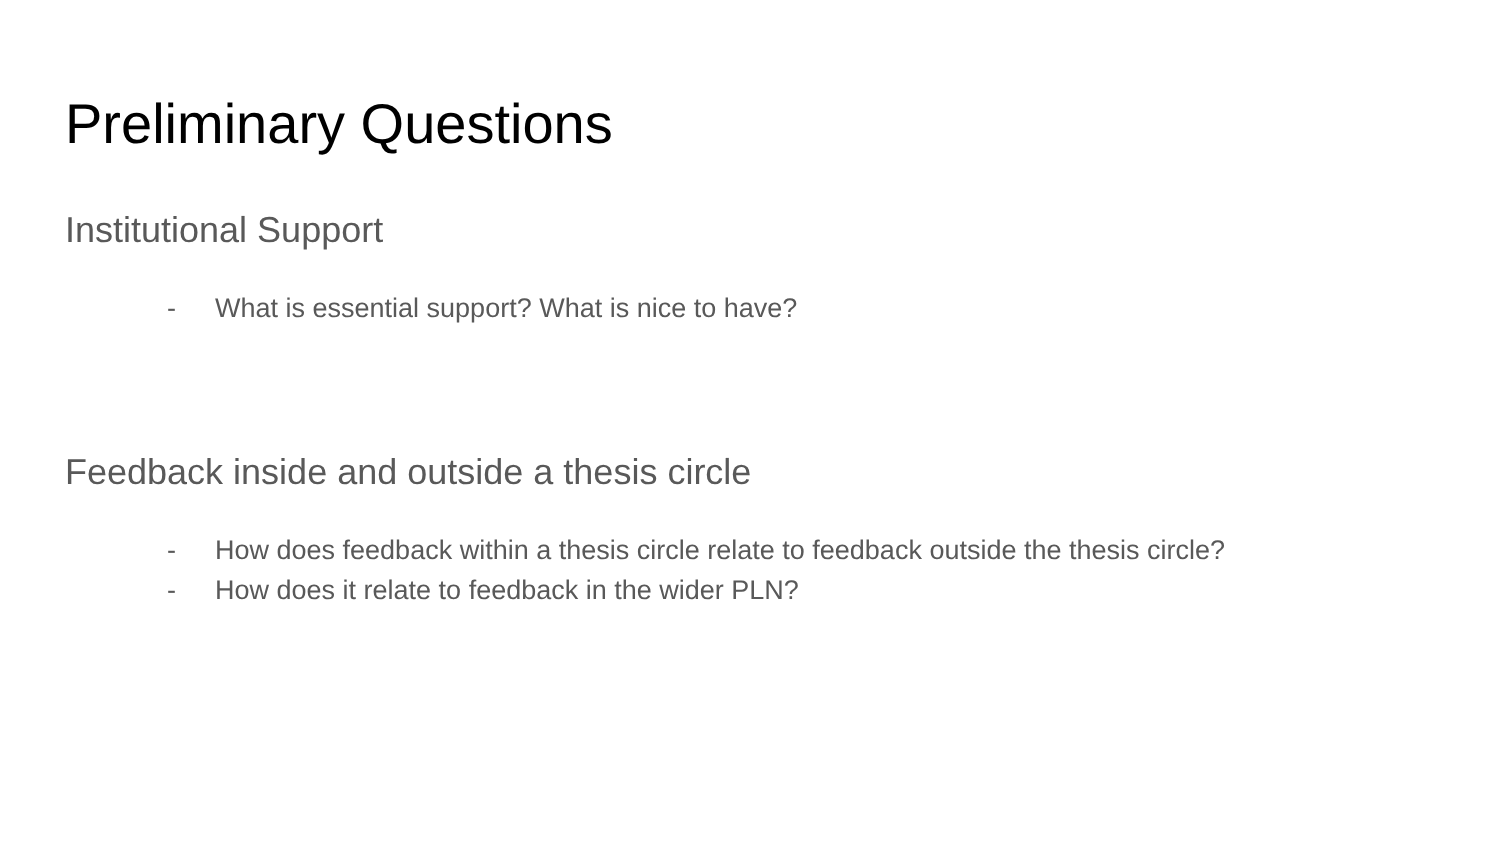Preliminary Questions
Institutional Support
- What is essential support? What is nice to have?
Feedback inside and outside a thesis circle
- How does feedback within a thesis circle relate to feedback outside the thesis circle?
- How does it relate to feedback in the wider PLN?